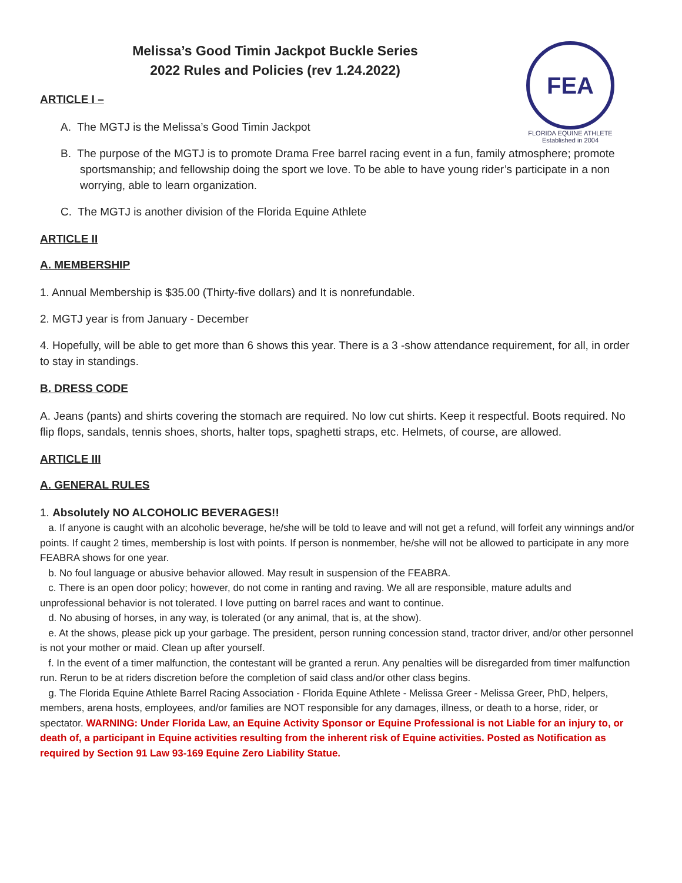Melissa’s Good Timin Jackpot Buckle Series
2022 Rules and Policies (rev 1.24.2022)
FEA
FLORIDA EQUINE ATHLETE
Established in 2004
ARTICLE I –
A. The MGTJ is the Melissa’s Good Timin Jackpot
B. The purpose of the MGTJ is to promote Drama Free barrel racing event in a fun, family atmosphere; promote sportsmanship; and fellowship doing the sport we love. To be able to have young rider’s participate in a non worrying, able to learn organization.
C. The MGTJ is another division of the Florida Equine Athlete
ARTICLE II
A. MEMBERSHIP
1. Annual Membership is $35.00 (Thirty-five dollars) and It is nonrefundable.
2. MGTJ year is from January - December
4. Hopefully, will be able to get more than 6 shows this year. There is a 3 -show attendance requirement, for all, in order to stay in standings.
B. DRESS CODE
A. Jeans (pants) and shirts covering the stomach are required. No low cut shirts. Keep it respectful. Boots required. No flip flops, sandals, tennis shoes, shorts, halter tops, spaghetti straps, etc. Helmets, of course, are allowed.
ARTICLE III
A. GENERAL RULES
1. Absolutely NO ALCOHOLIC BEVERAGES!!
a. If anyone is caught with an alcoholic beverage, he/she will be told to leave and will not get a refund, will forfeit any winnings and/or points. If caught 2 times, membership is lost with points. If person is nonmember, he/she will not be allowed to participate in any more FEABRA shows for one year.
b. No foul language or abusive behavior allowed. May result in suspension of the FEABRA.
c. There is an open door policy; however, do not come in ranting and raving. We all are responsible, mature adults and unprofessional behavior is not tolerated. I love putting on barrel races and want to continue.
d. No abusing of horses, in any way, is tolerated (or any animal, that is, at the show).
e. At the shows, please pick up your garbage. The president, person running concession stand, tractor driver, and/or other personnel is not your mother or maid. Clean up after yourself.
f. In the event of a timer malfunction, the contestant will be granted a rerun. Any penalties will be disregarded from timer malfunction run. Rerun to be at riders discretion before the completion of said class and/or other class begins.
g. The Florida Equine Athlete Barrel Racing Association - Florida Equine Athlete - Melissa Greer - Melissa Greer, PhD, helpers, members, arena hosts, employees, and/or families are NOT responsible for any damages, illness, or death to a horse, rider, or spectator. WARNING: Under Florida Law, an Equine Activity Sponsor or Equine Professional is not Liable for an injury to, or death of, a participant in Equine activities resulting from the inherent risk of Equine activities. Posted as Notification as required by Section 91 Law 93-169 Equine Zero Liability Statue.